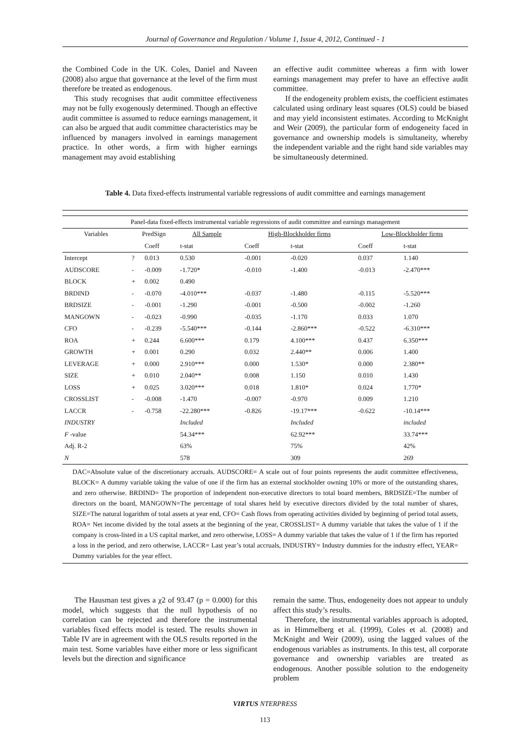Journal of Governance and Regulation / Volume 1, Issue 4, 2012, Continued - 1
the Combined Code in the UK. Coles, Daniel and Naveen (2008) also argue that governance at the level of the firm must therefore be treated as endogenous.
This study recognises that audit committee effectiveness may not be fully exogenously determined. Though an effective audit committee is assumed to reduce earnings management, it can also be argued that audit committee characteristics may be influenced by managers involved in earnings management practice. In other words, a firm with higher earnings management may avoid establishing
an effective audit committee whereas a firm with lower earnings management may prefer to have an effective audit committee.
If the endogeneity problem exists, the coefficient estimates calculated using ordinary least squares (OLS) could be biased and may yield inconsistent estimates. According to McKnight and Weir (2009), the particular form of endogeneity faced in governance and ownership models is simultaneity, whereby the independent variable and the right hand side variables may be simultaneously determined.
Table 4. Data fixed-effects instrumental variable regressions of audit committee and earnings management
| Panel-data fixed-effects instrumental variable regressions of audit committee and earnings management | | | | | | | | |
| Variables | PredSign | | All Sample | | High-Blockholder firms | | Low-Blockholder firms | |
| | | Coeff | t-stat | | Coeff | t-stat | Coeff | t-stat |
| Intercept | ? | 0.013 | 0.530 | | -0.001 | -0.020 | 0.037 | 1.140 |
| AUDSCORE | - | -0.009 | -1.720* | | -0.010 | -1.400 | -0.013 | -2.470*** |
| BLOCK | + | 0.002 | 0.490 | | | | | |
| BRDIND | - | -0.070 | -4.010*** | | -0.037 | -1.480 | -0.115 | -5.520*** |
| BRDSIZE | - | -0.001 | -1.290 | | -0.001 | -0.500 | -0.002 | -1.260 |
| MANGOWN | - | -0.023 | -0.990 | | -0.035 | -1.170 | 0.033 | 1.070 |
| CFO | - | -0.239 | -5.540*** | | -0.144 | -2.860*** | -0.522 | -6.310*** |
| ROA | + | 0.244 | 6.600*** | | 0.179 | 4.100*** | 0.437 | 6.350*** |
| GROWTH | + | 0.001 | 0.290 | | 0.032 | 2.440** | 0.006 | 1.400 |
| LEVERAGE | + | 0.000 | 2.910*** | | 0.000 | 1.530* | 0.000 | 2.380** |
| SIZE | + | 0.010 | 2.040** | | 0.008 | 1.150 | 0.010 | 1.430 |
| LOSS | + | 0.025 | 3.020*** | | 0.018 | 1.810* | 0.024 | 1.770* |
| CROSSLIST | - | -0.008 | -1.470 | | -0.007 | -0.970 | 0.009 | 1.210 |
| LACCR | - | -0.758 | -22.280*** | | -0.826 | -19.17*** | -0.622 | -10.14*** |
| INDUSTRY | | | Included | | | Included | | included |
| F -value | | | 54.34*** | | | 62.92*** | | 33.74*** |
| Adj. R-2 | | | 63% | | | 75% | | 42% |
| N | | | 578 | | | 309 | | 269 |
DAC=Absolute value of the discretionary accruals. AUDSCORE= A scale out of four points represents the audit committee effectiveness, BLOCK= A dummy variable taking the value of one if the firm has an external stockholder owning 10% or more of the outstanding shares, and zero otherwise. BRDIND= The proportion of independent non-executive directors to total board members, BRDSIZE=The number of directors on the board, MANGOWN=The percentage of total shares held by executive directors divided by the total number of shares, SIZE=The natural logarithm of total assets at year end, CFO= Cash flows from operating activities divided by beginning of period total assets, ROA= Net income divided by the total assets at the beginning of the year, CROSSLIST= A dummy variable that takes the value of 1 if the company is cross-listed in a US capital market, and zero otherwise, LOSS= A dummy variable that takes the value of 1 if the firm has reported a loss in the period, and zero otherwise, LACCR= Last year’s total accruals, INDUSTRY= Industry dummies for the industry effect, YEAR= Dummy variables for the year effect.
The Hausman test gives a χ2 of 93.47 (p = 0.000) for this model, which suggests that the null hypothesis of no correlation can be rejected and therefore the instrumental variables fixed effects model is tested. The results shown in Table IV are in agreement with the OLS results reported in the main test. Some variables have either more or less significant levels but the direction and significance
remain the same. Thus, endogeneity does not appear to unduly affect this study’s results.
Therefore, the instrumental variables approach is adopted, as in Himmelberg et al. (1999), Coles et al. (2008) and McKnight and Weir (2009), using the lagged values of the endogenous variables as instruments. In this test, all corporate governance and ownership variables are treated as endogenous. Another possible solution to the endogeneity problem
VIRTUS NTERPRESS
113